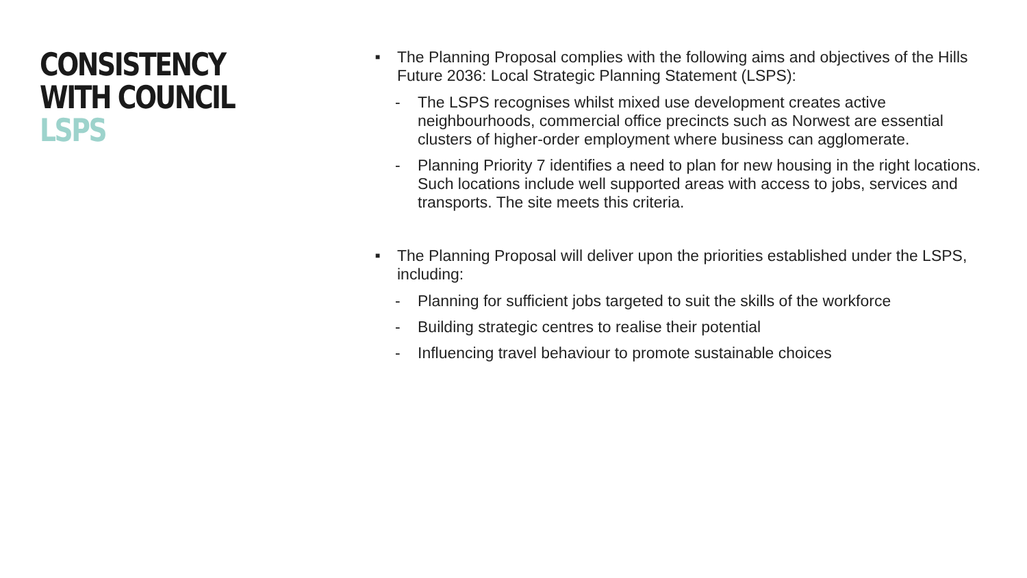CONSISTENCY
WITH COUNCIL
LSPS
■
The Planning Proposal complies with the following aims and objectives of the Hills Future 2036: Local Strategic Planning Statement (LSPS):
- The LSPS recognises whilst mixed use development creates active neighbourhoods, commercial office precincts such as Norwest are essential clusters of higher-order employment where business can agglomerate.
- Planning Priority 7 identifies a need to plan for new housing in the right locations. Such locations include well supported areas with access to jobs, services and transports. The site meets this criteria.
■
The Planning Proposal will deliver upon the priorities established under the LSPS, including:
- Planning for sufficient jobs targeted to suit the skills of the workforce
- Building strategic centres to realise their potential
- Influencing travel behaviour to promote sustainable choices